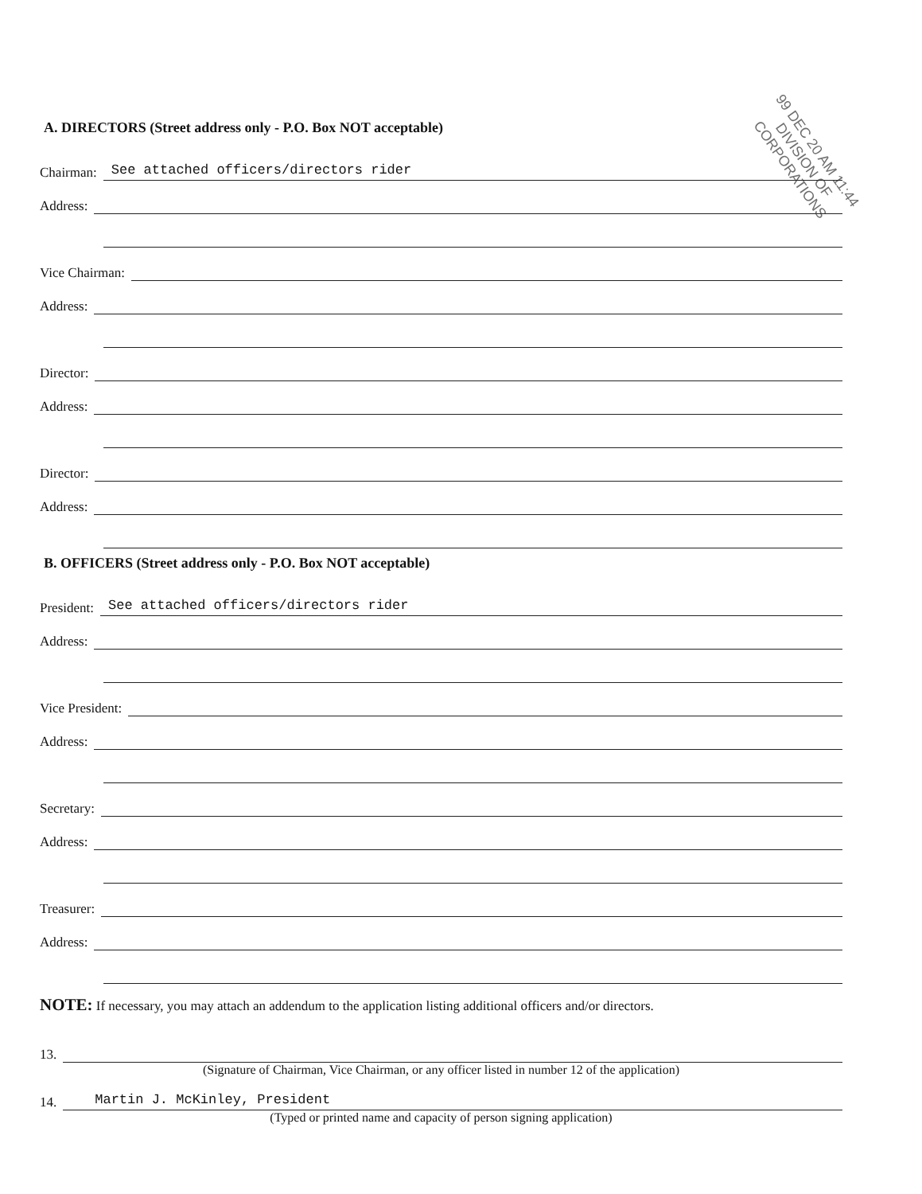99 DEC 20 AM 11:44
DIVISION OF CORPORATIONS
A. DIRECTORS (Street address only - P.O. Box NOT acceptable)
Chairman: See attached officers/directors rider
Address:
Vice Chairman:
Address:
Director:
Address:
Director:
Address:
B. OFFICERS (Street address only - P.O. Box NOT acceptable)
President: See attached officers/directors rider
Address:
Vice President:
Address:
Secretary:
Address:
Treasurer:
Address:
NOTE: If necessary, you may attach an addendum to the application listing additional officers and/or directors.
13.
(Signature of Chairman, Vice Chairman, or any officer listed in number 12 of the application)
14. Martin J. McKinley, President
(Typed or printed name and capacity of person signing application)